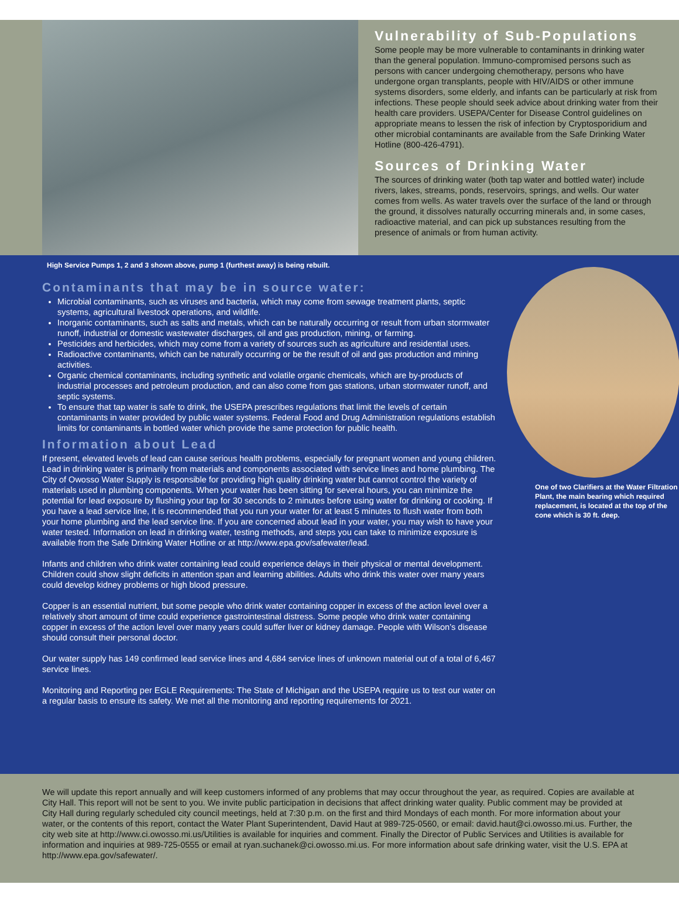Vulnerability of Sub-Populations
Some people may be more vulnerable to contaminants in drinking water than the general population. Immuno-compromised persons such as persons with cancer undergoing chemotherapy, persons who have undergone organ transplants, people with HIV/AIDS or other immune systems disorders, some elderly, and infants can be particularly at risk from infections. These people should seek advice about drinking water from their health care providers. USEPA/Center for Disease Control guidelines on appropriate means to lessen the risk of infection by Cryptosporidium and other microbial contaminants are available from the Safe Drinking Water Hotline (800-426-4791).
Sources of Drinking Water
The sources of drinking water (both tap water and bottled water) include rivers, lakes, streams, ponds, reservoirs, springs, and wells. Our water comes from wells. As water travels over the surface of the land or through the ground, it dissolves naturally occurring minerals and, in some cases, radioactive material, and can pick up substances resulting from the presence of animals or from human activity.
High Service Pumps 1, 2 and 3 shown above, pump 1 (furthest away) is being rebuilt.
Contaminants that may be in source water:
Microbial contaminants, such as viruses and bacteria, which may come from sewage treatment plants, septic systems, agricultural livestock operations, and wildlife.
Inorganic contaminants, such as salts and metals, which can be naturally occurring or result from urban stormwater runoff, industrial or domestic wastewater discharges, oil and gas production, mining, or farming.
Pesticides and herbicides, which may come from a variety of sources such as agriculture and residential uses.
Radioactive contaminants, which can be naturally occurring or be the result of oil and gas production and mining activities.
Organic chemical contaminants, including synthetic and volatile organic chemicals, which are by-products of industrial processes and petroleum production, and can also come from gas stations, urban stormwater runoff, and septic systems.
To ensure that tap water is safe to drink, the USEPA prescribes regulations that limit the levels of certain contaminants in water provided by public water systems. Federal Food and Drug Administration regulations establish limits for contaminants in bottled water which provide the same protection for public health.
Information about Lead
If present, elevated levels of lead can cause serious health problems, especially for pregnant women and young children. Lead in drinking water is primarily from materials and components associated with service lines and home plumbing. The City of Owosso Water Supply is responsible for providing high quality drinking water but cannot control the variety of materials used in plumbing components. When your water has been sitting for several hours, you can minimize the potential for lead exposure by flushing your tap for 30 seconds to 2 minutes before using water for drinking or cooking. If you have a lead service line, it is recommended that you run your water for at least 5 minutes to flush water from both your home plumbing and the lead service line. If you are concerned about lead in your water, you may wish to have your water tested. Information on lead in drinking water, testing methods, and steps you can take to minimize exposure is available from the Safe Drinking Water Hotline or at http://www.epa.gov/safewater/lead.
Infants and children who drink water containing lead could experience delays in their physical or mental development. Children could show slight deficits in attention span and learning abilities. Adults who drink this water over many years could develop kidney problems or high blood pressure.
Copper is an essential nutrient, but some people who drink water containing copper in excess of the action level over a relatively short amount of time could experience gastrointestinal distress. Some people who drink water containing copper in excess of the action level over many years could suffer liver or kidney damage. People with Wilson’s disease should consult their personal doctor.
Our water supply has 149 confirmed lead service lines and 4,684 service lines of unknown material out of a total of 6,467 service lines.
Monitoring and Reporting per EGLE Requirements: The State of Michigan and the USEPA require us to test our water on a regular basis to ensure its safety. We met all the monitoring and reporting requirements for 2021.
One of two Clarifiers at the Water Filtration Plant, the main bearing which required replacement, is located at the top of the cone which is 30 ft. deep.
We will update this report annually and will keep customers informed of any problems that may occur throughout the year, as required. Copies are available at City Hall. This report will not be sent to you. We invite public participation in decisions that affect drinking water quality. Public comment may be provided at City Hall during regularly scheduled city council meetings, held at 7:30 p.m. on the first and third Mondays of each month. For more information about your water, or the contents of this report, contact the Water Plant Superintendent, David Haut at 989-725-0560, or email: david.haut@ci.owosso.mi.us. Further, the city web site at http://www.ci.owosso.mi.us/Utilities is available for inquiries and comment. Finally the Director of Public Services and Utilities is available for information and inquiries at 989-725-0555 or email at ryan.suchanek@ci.owosso.mi.us. For more information about safe drinking water, visit the U.S. EPA at http://www.epa.gov/safewater/.